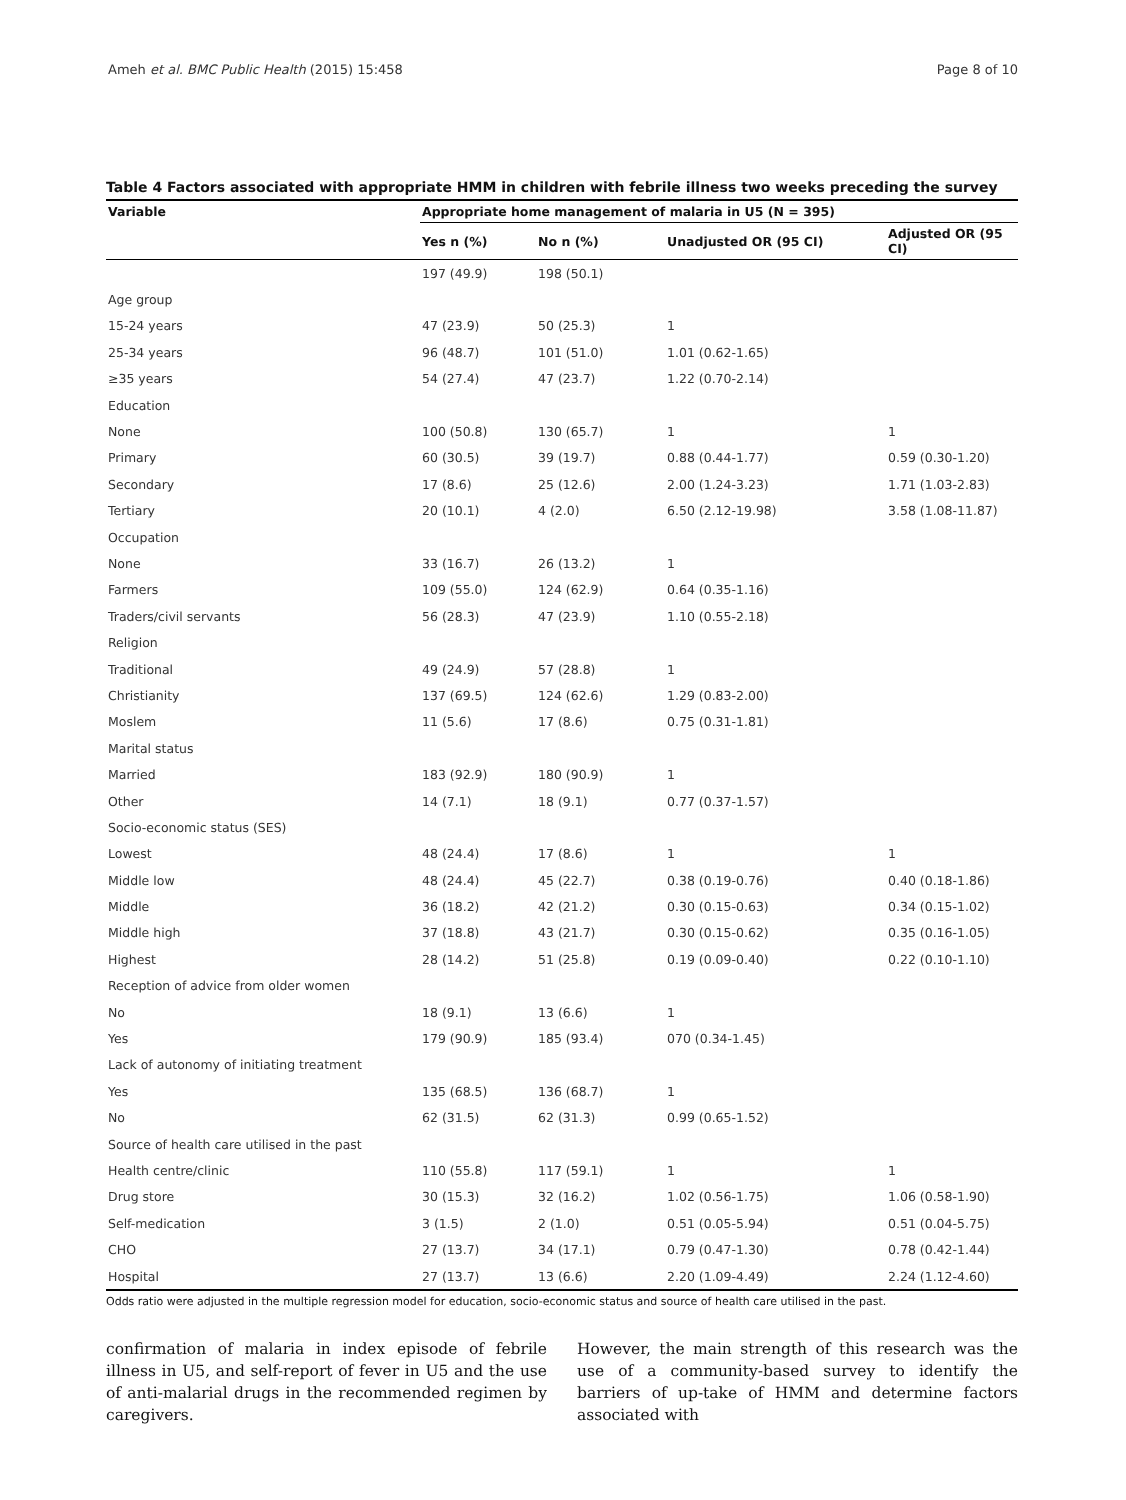Ameh et al. BMC Public Health (2015) 15:458 Page 8 of 10
Table 4 Factors associated with appropriate HMM in children with febrile illness two weeks preceding the survey
| Variable | Appropriate home management of malaria in U5 (N = 395) | | | |
| --- | --- | --- | --- | --- |
| | Yes n (%) | No n (%) | Unadjusted OR (95 CI) | Adjusted OR (95 CI) |
| | 197 (49.9) | 198 (50.1) | | |
| Age group | | | | |
| 15-24 years | 47 (23.9) | 50 (25.3) | 1 | |
| 25-34 years | 96 (48.7) | 101 (51.0) | 1.01 (0.62-1.65) | |
| ≥35 years | 54 (27.4) | 47 (23.7) | 1.22 (0.70-2.14) | |
| Education | | | | |
| None | 100 (50.8) | 130 (65.7) | 1 | 1 |
| Primary | 60 (30.5) | 39 (19.7) | 0.88 (0.44-1.77) | 0.59 (0.30-1.20) |
| Secondary | 17 (8.6) | 25 (12.6) | 2.00 (1.24-3.23) | 1.71 (1.03-2.83) |
| Tertiary | 20 (10.1) | 4 (2.0) | 6.50 (2.12-19.98) | 3.58 (1.08-11.87) |
| Occupation | | | | |
| None | 33 (16.7) | 26 (13.2) | 1 | |
| Farmers | 109 (55.0) | 124 (62.9) | 0.64 (0.35-1.16) | |
| Traders/civil servants | 56 (28.3) | 47 (23.9) | 1.10 (0.55-2.18) | |
| Religion | | | | |
| Traditional | 49 (24.9) | 57 (28.8) | 1 | |
| Christianity | 137 (69.5) | 124 (62.6) | 1.29 (0.83-2.00) | |
| Moslem | 11 (5.6) | 17 (8.6) | 0.75 (0.31-1.81) | |
| Marital status | | | | |
| Married | 183 (92.9) | 180 (90.9) | 1 | |
| Other | 14 (7.1) | 18 (9.1) | 0.77 (0.37-1.57) | |
| Socio-economic status (SES) | | | | |
| Lowest | 48 (24.4) | 17 (8.6) | 1 | 1 |
| Middle low | 48 (24.4) | 45 (22.7) | 0.38 (0.19-0.76) | 0.40 (0.18-1.86) |
| Middle | 36 (18.2) | 42 (21.2) | 0.30 (0.15-0.63) | 0.34 (0.15-1.02) |
| Middle high | 37 (18.8) | 43 (21.7) | 0.30 (0.15-0.62) | 0.35 (0.16-1.05) |
| Highest | 28 (14.2) | 51 (25.8) | 0.19 (0.09-0.40) | 0.22 (0.10-1.10) |
| Reception of advice from older women | | | | |
| No | 18 (9.1) | 13 (6.6) | 1 | |
| Yes | 179 (90.9) | 185 (93.4) | 070 (0.34-1.45) | |
| Lack of autonomy of initiating treatment | | | | |
| Yes | 135 (68.5) | 136 (68.7) | 1 | |
| No | 62 (31.5) | 62 (31.3) | 0.99 (0.65-1.52) | |
| Source of health care utilised in the past | | | | |
| Health centre/clinic | 110 (55.8) | 117 (59.1) | 1 | 1 |
| Drug store | 30 (15.3) | 32 (16.2) | 1.02 (0.56-1.75) | 1.06 (0.58-1.90) |
| Self-medication | 3 (1.5) | 2 (1.0) | 0.51 (0.05-5.94) | 0.51 (0.04-5.75) |
| CHO | 27 (13.7) | 34 (17.1) | 0.79 (0.47-1.30) | 0.78 (0.42-1.44) |
| Hospital | 27 (13.7) | 13 (6.6) | 2.20 (1.09-4.49) | 2.24 (1.12-4.60) |
Odds ratio were adjusted in the multiple regression model for education, socio-economic status and source of health care utilised in the past.
confirmation of malaria in index episode of febrile illness in U5, and self-report of fever in U5 and the use of anti-malarial drugs in the recommended regimen by caregivers.
However, the main strength of this research was the use of a community-based survey to identify the barriers of up-take of HMM and determine factors associated with